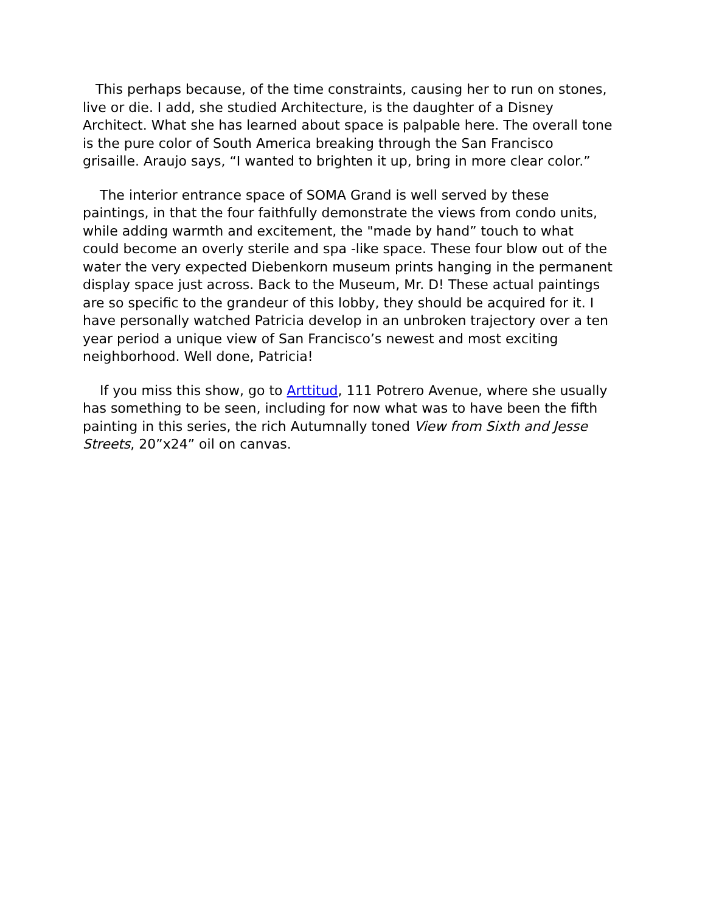This perhaps because, of the time constraints, causing her to run on stones, live or die. I add, she studied Architecture, is the daughter of a Disney Architect. What she has learned about space is palpable here. The overall tone is the pure color of South America breaking through the San Francisco grisaille. Araujo says, “I wanted to brighten it up, bring in more clear color.”
The interior entrance space of SOMA Grand is well served by these paintings, in that the four faithfully demonstrate the views from condo units, while adding warmth and excitement, the "made by hand” touch to what could become an overly sterile and spa -like space. These four blow out of the water the very expected Diebenkorn museum prints hanging in the permanent display space just across. Back to the Museum, Mr. D! These actual paintings are so specific to the grandeur of this lobby, they should be acquired for it. I have personally watched Patricia develop in an unbroken trajectory over a ten year period a unique view of San Francisco’s newest and most exciting neighborhood. Well done, Patricia!
If you miss this show, go to Arttitud, 111 Potrero Avenue, where she usually has something to be seen, including for now what was to have been the fifth painting in this series, the rich Autumnally toned View from Sixth and Jesse Streets, 20”x24” oil on canvas.